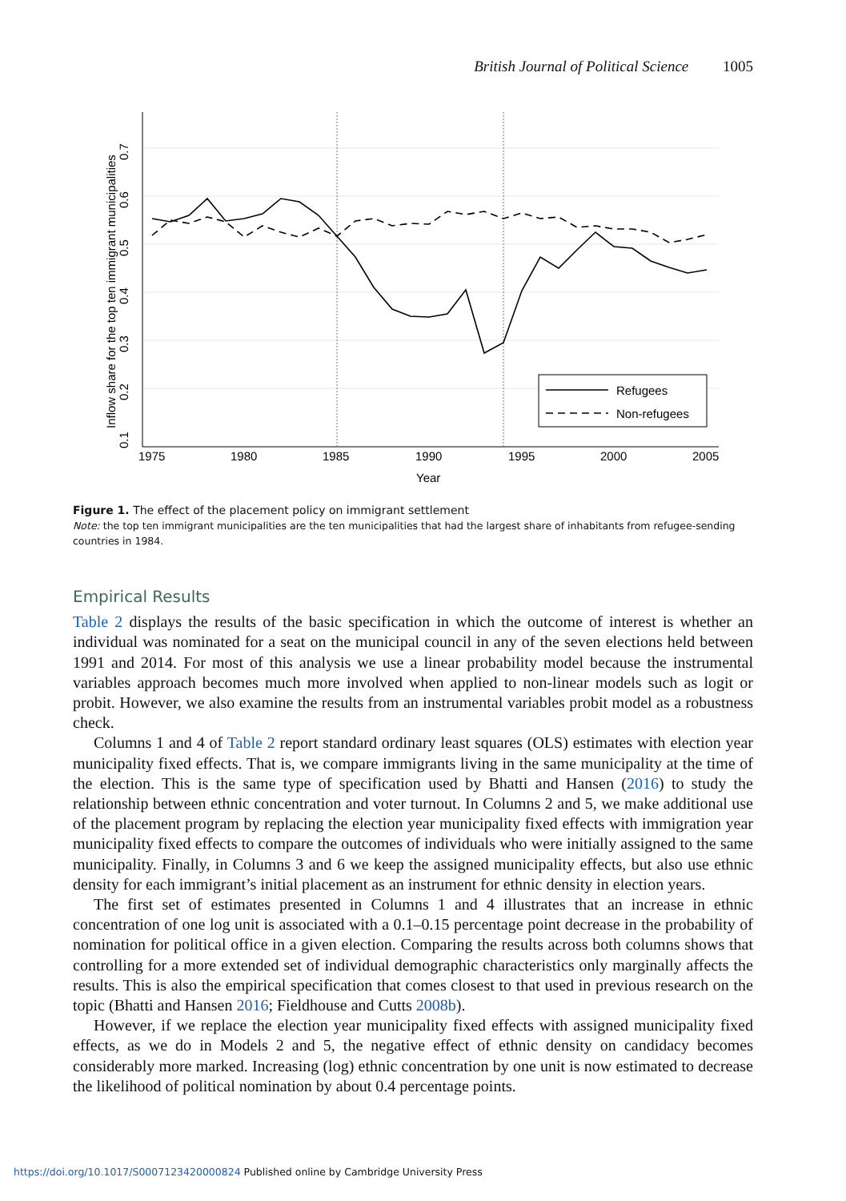British Journal of Political Science 1005
Refugees
Non-refugees
1975
1980
1985
1990
1995
2000
2005
Year
0.1
0.2
0.3
0.4
0.5
0.6
0.7
Inflow share for the top ten immigrant municipalities
Figure 1. The effect of the placement policy on immigrant settlement
Note: the top ten immigrant municipalities are the ten municipalities that had the largest share of inhabitants from refugee-sending countries in 1984.
Empirical Results
Table 2 displays the results of the basic specification in which the outcome of interest is whether an individual was nominated for a seat on the municipal council in any of the seven elections held between 1991 and 2014. For most of this analysis we use a linear probability model because the instrumental variables approach becomes much more involved when applied to non-linear models such as logit or probit. However, we also examine the results from an instrumental variables probit model as a robustness check.
Columns 1 and 4 of Table 2 report standard ordinary least squares (OLS) estimates with election year municipality fixed effects. That is, we compare immigrants living in the same municipality at the time of the election. This is the same type of specification used by Bhatti and Hansen (2016) to study the relationship between ethnic concentration and voter turnout. In Columns 2 and 5, we make additional use of the placement program by replacing the election year municipality fixed effects with immigration year municipality fixed effects to compare the outcomes of individuals who were initially assigned to the same municipality. Finally, in Columns 3 and 6 we keep the assigned municipality effects, but also use ethnic density for each immigrant’s initial placement as an instrument for ethnic density in election years.
The first set of estimates presented in Columns 1 and 4 illustrates that an increase in ethnic concentration of one log unit is associated with a 0.1–0.15 percentage point decrease in the probability of nomination for political office in a given election. Comparing the results across both columns shows that controlling for a more extended set of individual demographic characteristics only marginally affects the results. This is also the empirical specification that comes closest to that used in previous research on the topic (Bhatti and Hansen 2016; Fieldhouse and Cutts 2008b).
However, if we replace the election year municipality fixed effects with assigned municipality fixed effects, as we do in Models 2 and 5, the negative effect of ethnic density on candidacy becomes considerably more marked. Increasing (log) ethnic concentration by one unit is now estimated to decrease the likelihood of political nomination by about 0.4 percentage points.
https://doi.org/10.1017/S0007123420000824 Published online by Cambridge University Press